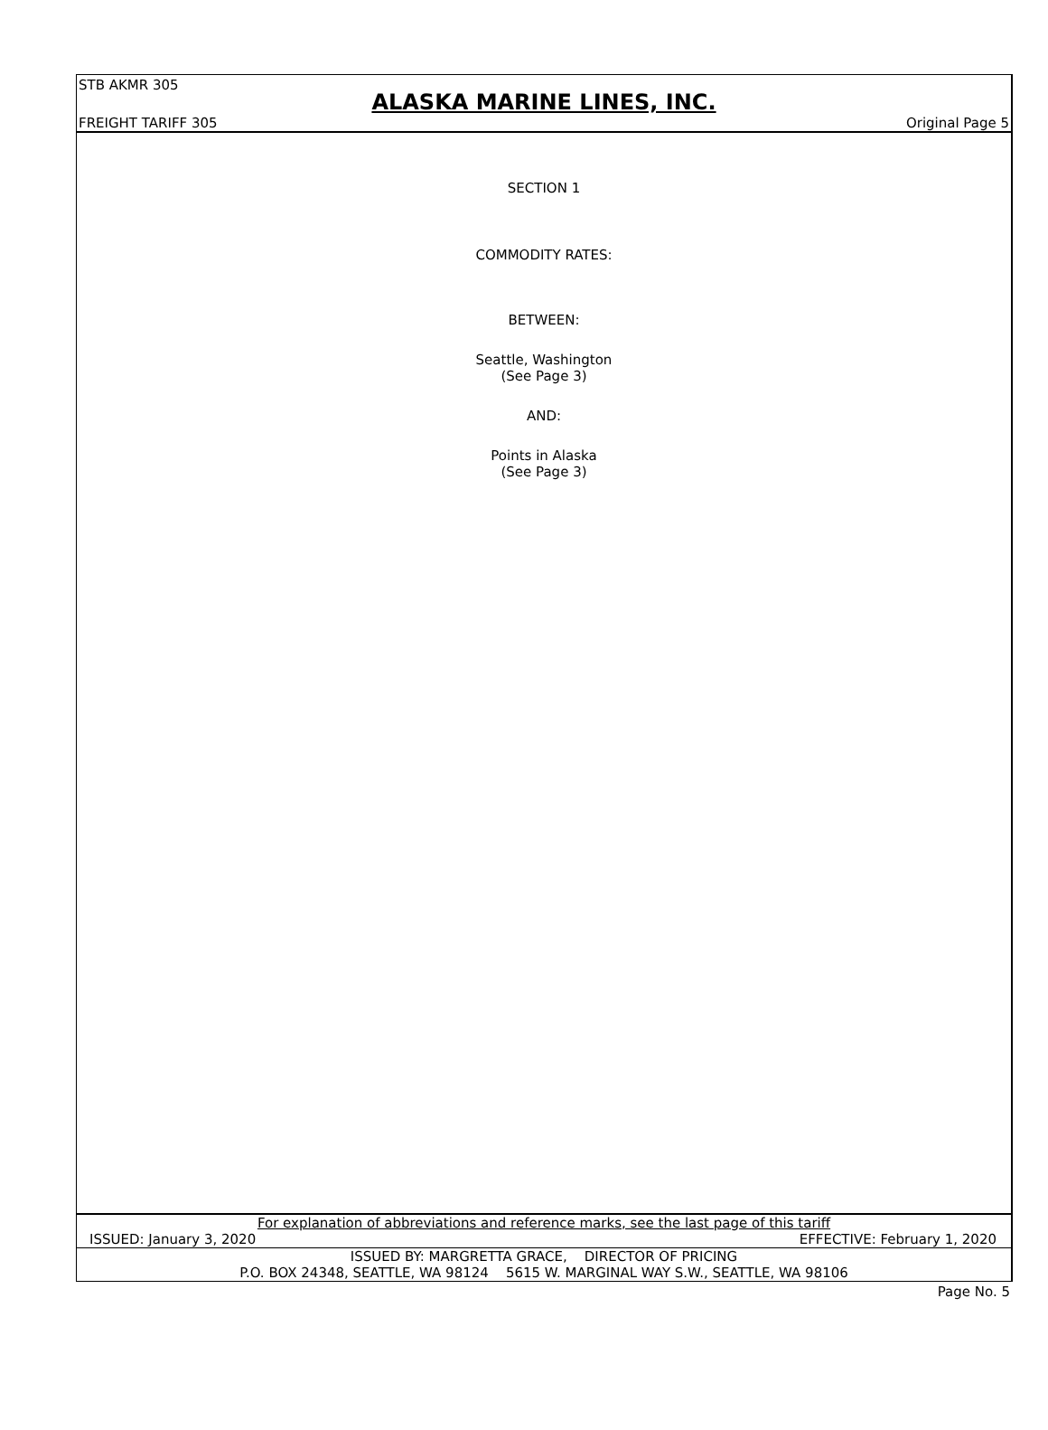STB AKMR 305
ALASKA MARINE LINES, INC.
FREIGHT TARIFF 305 Original Page 5
SECTION 1
COMMODITY RATES:
BETWEEN:
Seattle, Washington
(See Page 3)
AND:
Points in Alaska
(See Page 3)
For explanation of abbreviations and reference marks, see the last page of this tariff
ISSUED: January 3, 2020 EFFECTIVE: February 1, 2020
ISSUED BY: MARGRETTA GRACE, DIRECTOR OF PRICING
P.O. BOX 24348, SEATTLE, WA 98124 5615 W. MARGINAL WAY S.W., SEATTLE, WA 98106
Page No. 5